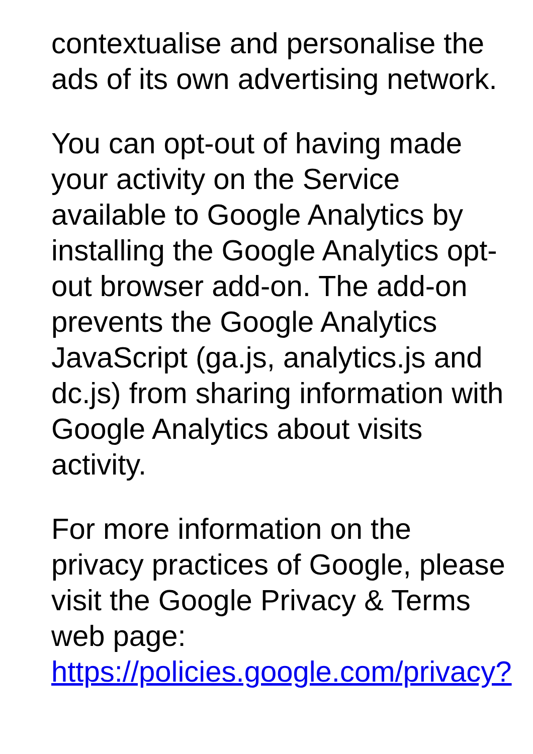contextualise and personalise the
ads of its own advertising network.
You can opt-out of having made
your activity on the Service
available to Google Analytics by
installing the Google Analytics opt-
out browser add-on. The add-on
prevents the Google Analytics
JavaScript (ga.js, analytics.js and
dc.js) from sharing information with
Google Analytics about visits
activity.
For more information on the
privacy practices of Google, please
visit the Google Privacy & Terms
web page:
https://policies.google.com/privacy?